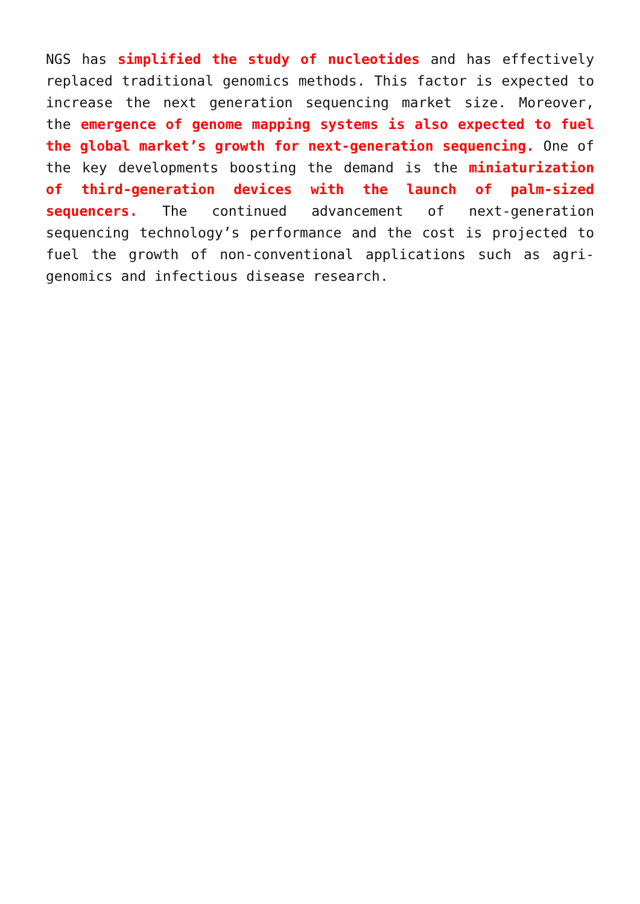NGS has simplified the study of nucleotides and has effectively replaced traditional genomics methods. This factor is expected to increase the next generation sequencing market size. Moreover, the emergence of genome mapping systems is also expected to fuel the global market’s growth for next-generation sequencing. One of the key developments boosting the demand is the miniaturization of third-generation devices with the launch of palm-sized sequencers. The continued advancement of next-generation sequencing technology’s performance and the cost is projected to fuel the growth of non-conventional applications such as agri-genomics and infectious disease research.